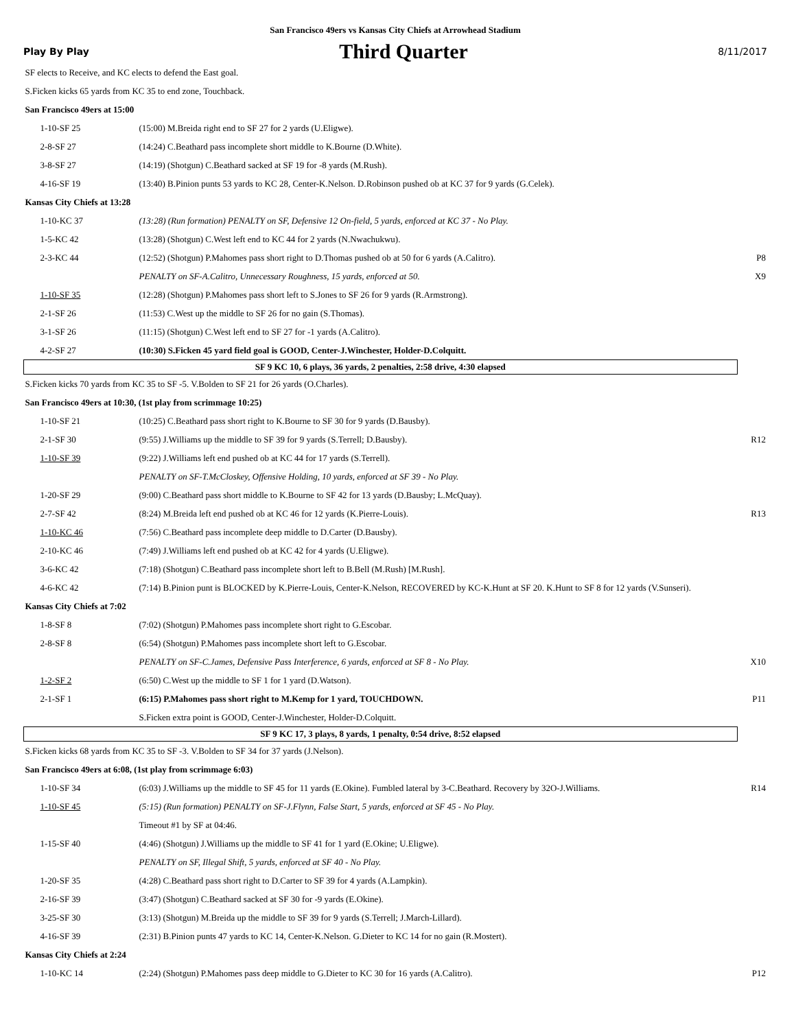San Francisco 49ers vs Kansas City Chiefs at Arrowhead Stadium
Play By Play Third Quarter 8/11/2017
| SF elects to Receive, and KC elects to defend the East goal. | | |
| S.Ficken kicks 65 yards from KC 35 to end zone, Touchback. | | |
| San Francisco 49ers at 15:00 | | |
| 1-10-SF 25 | (15:00) M.Breida right end to SF 27 for 2 yards (U.Eligwe). | |
| 2-8-SF 27 | (14:24) C.Beathard pass incomplete short middle to K.Bourne (D.White). | |
| 3-8-SF 27 | (14:19) (Shotgun) C.Beathard sacked at SF 19 for -8 yards (M.Rush). | |
| 4-16-SF 19 | (13:40) B.Pinion punts 53 yards to KC 28, Center-K.Nelson. D.Robinson pushed ob at KC 37 for 9 yards (G.Celek). | |
| Kansas City Chiefs at 13:28 | | |
| 1-10-KC 37 | (13:28) (Run formation) PENALTY on SF, Defensive 12 On-field, 5 yards, enforced at KC 37 - No Play. | |
| 1-5-KC 42 | (13:28) (Shotgun) C.West left end to KC 44 for 2 yards (N.Nwachukwu). | |
| 2-3-KC 44 | (12:52) (Shotgun) P.Mahomes pass short right to D.Thomas pushed ob at 50 for 6 yards (A.Calitro). | P8 |
| | PENALTY on SF-A.Calitro, Unnecessary Roughness, 15 yards, enforced at 50. | X9 |
| 1-10-SF 35 | (12:28) (Shotgun) P.Mahomes pass short left to S.Jones to SF 26 for 9 yards (R.Armstrong). | |
| 2-1-SF 26 | (11:53) C.West up the middle to SF 26 for no gain (S.Thomas). | |
| 3-1-SF 26 | (11:15) (Shotgun) C.West left end to SF 27 for -1 yards (A.Calitro). | |
| 4-2-SF 27 | (10:30) S.Ficken 45 yard field goal is GOOD, Center-J.Winchester, Holder-D.Colquitt. | |
| SF 9 KC 10, 6 plays, 36 yards, 2 penalties, 2:58 drive, 4:30 elapsed | | |
| S.Ficken kicks 70 yards from KC 35 to SF -5. V.Bolden to SF 21 for 26 yards (O.Charles). | | |
| San Francisco 49ers at 10:30, (1st play from scrimmage 10:25) | | |
| 1-10-SF 21 | (10:25) C.Beathard pass short right to K.Bourne to SF 30 for 9 yards (D.Bausby). | |
| 2-1-SF 30 | (9:55) J.Williams up the middle to SF 39 for 9 yards (S.Terrell; D.Bausby). | R12 |
| 1-10-SF 39 | (9:22) J.Williams left end pushed ob at KC 44 for 17 yards (S.Terrell). | |
| | PENALTY on SF-T.McCloskey, Offensive Holding, 10 yards, enforced at SF 39 - No Play. | |
| 1-20-SF 29 | (9:00) C.Beathard pass short middle to K.Bourne to SF 42 for 13 yards (D.Bausby; L.McQuay). | |
| 2-7-SF 42 | (8:24) M.Breida left end pushed ob at KC 46 for 12 yards (K.Pierre-Louis). | R13 |
| 1-10-KC 46 | (7:56) C.Beathard pass incomplete deep middle to D.Carter (D.Bausby). | |
| 2-10-KC 46 | (7:49) J.Williams left end pushed ob at KC 42 for 4 yards (U.Eligwe). | |
| 3-6-KC 42 | (7:18) (Shotgun) C.Beathard pass incomplete short left to B.Bell (M.Rush) [M.Rush]. | |
| 4-6-KC 42 | (7:14) B.Pinion punt is BLOCKED by K.Pierre-Louis, Center-K.Nelson, RECOVERED by KC-K.Hunt at SF 20. K.Hunt to SF 8 for 12 yards (V.Sunseri). | |
| Kansas City Chiefs at 7:02 | | |
| 1-8-SF 8 | (7:02) (Shotgun) P.Mahomes pass incomplete short right to G.Escobar. | |
| 2-8-SF 8 | (6:54) (Shotgun) P.Mahomes pass incomplete short left to G.Escobar. | |
| | PENALTY on SF-C.James, Defensive Pass Interference, 6 yards, enforced at SF 8 - No Play. | X10 |
| 1-2-SF 2 | (6:50) C.West up the middle to SF 1 for 1 yard (D.Watson). | |
| 2-1-SF 1 | (6:15) P.Mahomes pass short right to M.Kemp for 1 yard, TOUCHDOWN. | P11 |
| | S.Ficken extra point is GOOD, Center-J.Winchester, Holder-D.Colquitt. | |
| SF 9 KC 17, 3 plays, 8 yards, 1 penalty, 0:54 drive, 8:52 elapsed | | |
| S.Ficken kicks 68 yards from KC 35 to SF -3. V.Bolden to SF 34 for 37 yards (J.Nelson). | | |
| San Francisco 49ers at 6:08, (1st play from scrimmage 6:03) | | |
| 1-10-SF 34 | (6:03) J.Williams up the middle to SF 45 for 11 yards (E.Okine). Fumbled lateral by 3-C.Beathard. Recovery by 32O-J.Williams. | R14 |
| 1-10-SF 45 | (5:15) (Run formation) PENALTY on SF-J.Flynn, False Start, 5 yards, enforced at SF 45 - No Play. | |
| | Timeout #1 by SF at 04:46. | |
| 1-15-SF 40 | (4:46) (Shotgun) J.Williams up the middle to SF 41 for 1 yard (E.Okine; U.Eligwe). | |
| | PENALTY on SF, Illegal Shift, 5 yards, enforced at SF 40 - No Play. | |
| 1-20-SF 35 | (4:28) C.Beathard pass short right to D.Carter to SF 39 for 4 yards (A.Lampkin). | |
| 2-16-SF 39 | (3:47) (Shotgun) C.Beathard sacked at SF 30 for -9 yards (E.Okine). | |
| 3-25-SF 30 | (3:13) (Shotgun) M.Breida up the middle to SF 39 for 9 yards (S.Terrell; J.March-Lillard). | |
| 4-16-SF 39 | (2:31) B.Pinion punts 47 yards to KC 14, Center-K.Nelson. G.Dieter to KC 14 for no gain (R.Mostert). | |
| Kansas City Chiefs at 2:24 | | |
| 1-10-KC 14 | (2:24) (Shotgun) P.Mahomes pass deep middle to G.Dieter to KC 30 for 16 yards (A.Calitro). | P12 |